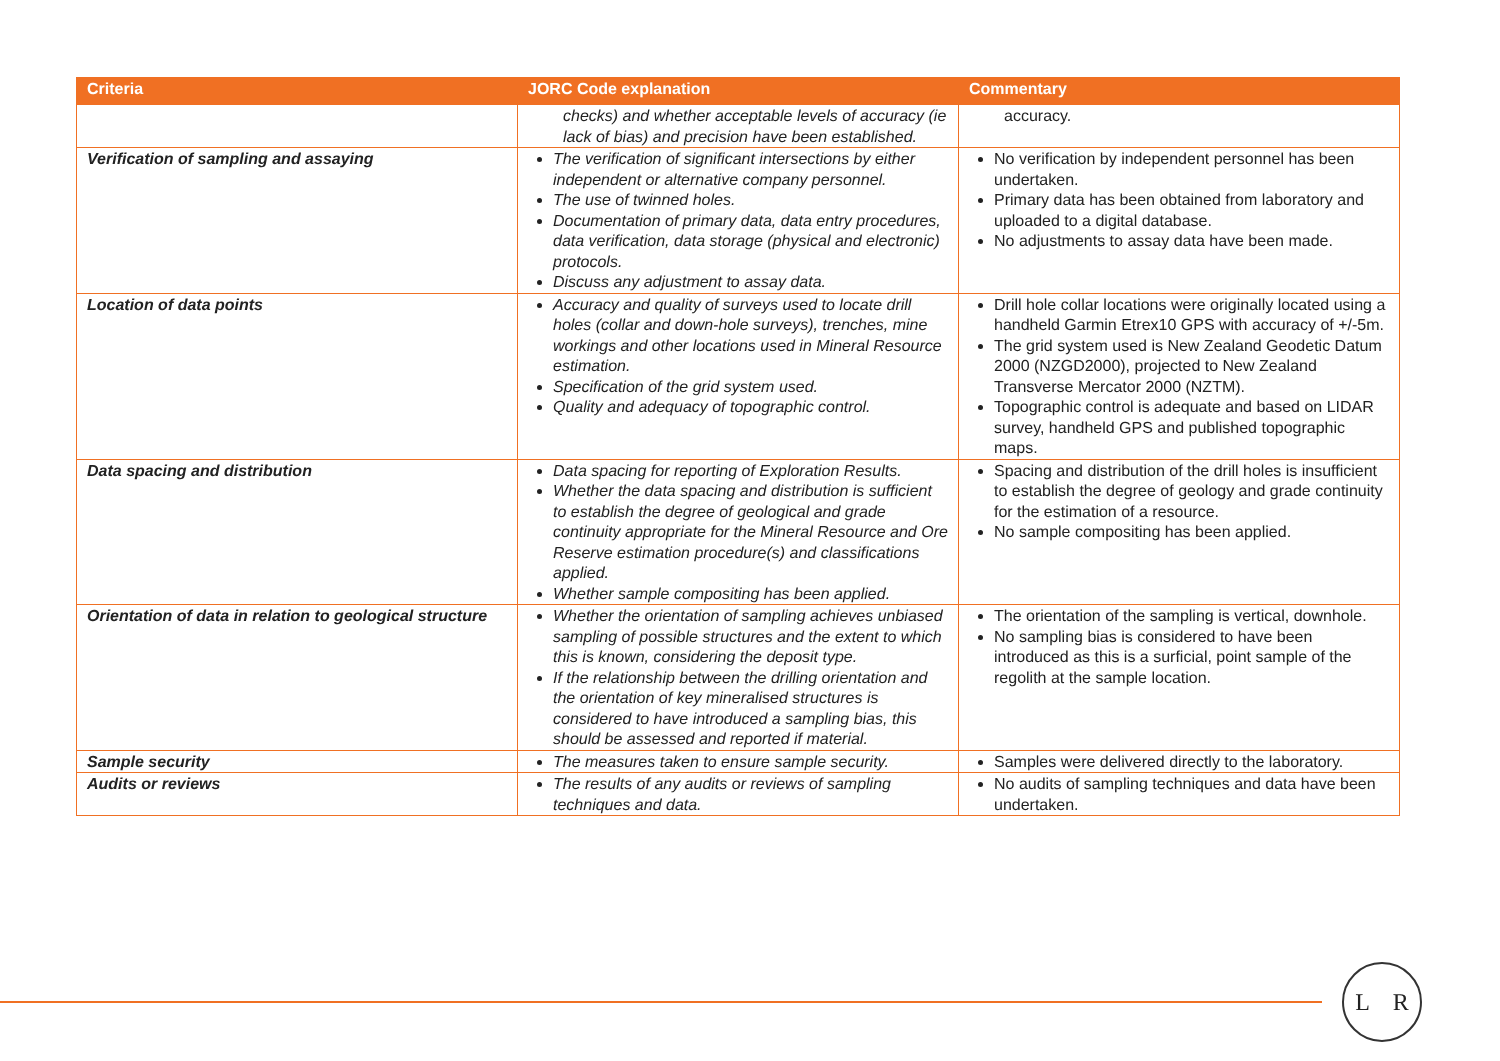| Criteria | JORC Code explanation | Commentary |
| --- | --- | --- |
| | checks) and whether acceptable levels of accuracy (ie lack of bias) and precision have been established. | accuracy. |
| Verification of sampling and assaying | The verification of significant intersections by either independent or alternative company personnel. The use of twinned holes. Documentation of primary data, data entry procedures, data verification, data storage (physical and electronic) protocols. Discuss any adjustment to assay data. | No verification by independent personnel has been undertaken. Primary data has been obtained from laboratory and uploaded to a digital database. No adjustments to assay data have been made. |
| Location of data points | Accuracy and quality of surveys used to locate drill holes (collar and down-hole surveys), trenches, mine workings and other locations used in Mineral Resource estimation. Specification of the grid system used. Quality and adequacy of topographic control. | Drill hole collar locations were originally located using a handheld Garmin Etrex10 GPS with accuracy of +/-5m. The grid system used is New Zealand Geodetic Datum 2000 (NZGD2000), projected to New Zealand Transverse Mercator 2000 (NZTM). Topographic control is adequate and based on LIDAR survey, handheld GPS and published topographic maps. |
| Data spacing and distribution | Data spacing for reporting of Exploration Results. Whether the data spacing and distribution is sufficient to establish the degree of geological and grade continuity appropriate for the Mineral Resource and Ore Reserve estimation procedure(s) and classifications applied. Whether sample compositing has been applied. | Spacing and distribution of the drill holes is insufficient to establish the degree of geology and grade continuity for the estimation of a resource. No sample compositing has been applied. |
| Orientation of data in relation to geological structure | Whether the orientation of sampling achieves unbiased sampling of possible structures and the extent to which this is known, considering the deposit type. If the relationship between the drilling orientation and the orientation of key mineralised structures is considered to have introduced a sampling bias, this should be assessed and reported if material. | The orientation of the sampling is vertical, downhole. No sampling bias is considered to have been introduced as this is a surficial, point sample of the regolith at the sample location. |
| Sample security | The measures taken to ensure sample security. | Samples were delivered directly to the laboratory. |
| Audits or reviews | The results of any audits or reviews of sampling techniques and data. | No audits of sampling techniques and data have been undertaken. |
L R